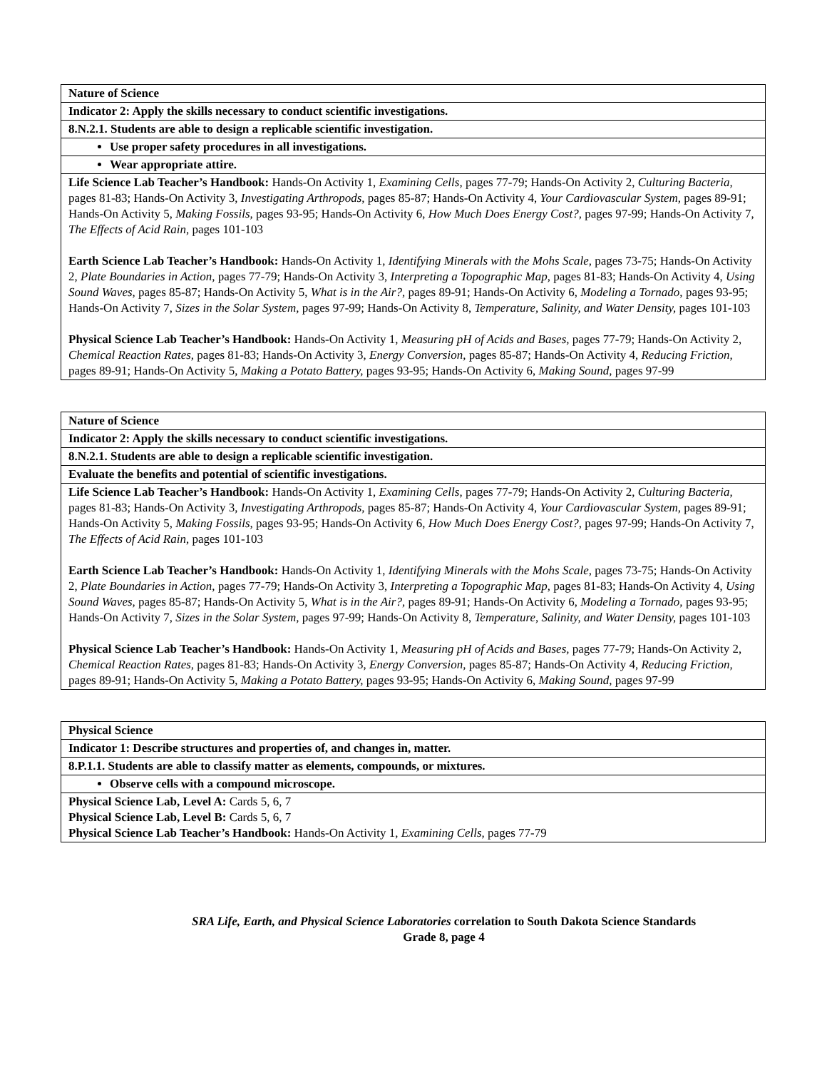| Nature of Science |
| Indicator 2: Apply the skills necessary to conduct scientific investigations. |
| 8.N.2.1. Students are able to design a replicable scientific investigation. |
| Use proper safety procedures in all investigations. |
| Wear appropriate attire. |
| Life Science Lab Teacher’s Handbook: Hands-On Activity 1, Examining Cells, pages 77-79; Hands-On Activity 2, Culturing Bacteria, pages 81-83; Hands-On Activity 3, Investigating Arthropods, pages 85-87; Hands-On Activity 4, Your Cardiovascular System, pages 89-91; Hands-On Activity 5, Making Fossils, pages 93-95; Hands-On Activity 6, How Much Does Energy Cost?, pages 97-99; Hands-On Activity 7, The Effects of Acid Rain, pages 101-103 Earth Science Lab Teacher’s Handbook: Hands-On Activity 1, Identifying Minerals with the Mohs Scale, pages 73-75; Hands-On Activity 2, Plate Boundaries in Action, pages 77-79; Hands-On Activity 3, Interpreting a Topographic Map, pages 81-83; Hands-On Activity 4, Using Sound Waves, pages 85-87; Hands-On Activity 5, What is in the Air?, pages 89-91; Hands-On Activity 6, Modeling a Tornado, pages 93-95; Hands-On Activity 7, Sizes in the Solar System, pages 97-99; Hands-On Activity 8, Temperature, Salinity, and Water Density, pages 101-103 Physical Science Lab Teacher’s Handbook: Hands-On Activity 1, Measuring pH of Acids and Bases, pages 77-79; Hands-On Activity 2, Chemical Reaction Rates, pages 81-83; Hands-On Activity 3, Energy Conversion, pages 85-87; Hands-On Activity 4, Reducing Friction, pages 89-91; Hands-On Activity 5, Making a Potato Battery, pages 93-95; Hands-On Activity 6, Making Sound, pages 97-99 |
| Nature of Science |
| Indicator 2: Apply the skills necessary to conduct scientific investigations. |
| 8.N.2.1. Students are able to design a replicable scientific investigation. |
| Evaluate the benefits and potential of scientific investigations. |
| Life Science Lab Teacher’s Handbook: Hands-On Activity 1, Examining Cells, pages 77-79; Hands-On Activity 2, Culturing Bacteria, pages 81-83; Hands-On Activity 3, Investigating Arthropods, pages 85-87; Hands-On Activity 4, Your Cardiovascular System, pages 89-91; Hands-On Activity 5, Making Fossils, pages 93-95; Hands-On Activity 6, How Much Does Energy Cost?, pages 97-99; Hands-On Activity 7, The Effects of Acid Rain, pages 101-103 Earth Science Lab Teacher’s Handbook: Hands-On Activity 1, Identifying Minerals with the Mohs Scale, pages 73-75; Hands-On Activity 2, Plate Boundaries in Action, pages 77-79; Hands-On Activity 3, Interpreting a Topographic Map, pages 81-83; Hands-On Activity 4, Using Sound Waves, pages 85-87; Hands-On Activity 5, What is in the Air?, pages 89-91; Hands-On Activity 6, Modeling a Tornado, pages 93-95; Hands-On Activity 7, Sizes in the Solar System, pages 97-99; Hands-On Activity 8, Temperature, Salinity, and Water Density, pages 101-103 Physical Science Lab Teacher’s Handbook: Hands-On Activity 1, Measuring pH of Acids and Bases, pages 77-79; Hands-On Activity 2, Chemical Reaction Rates, pages 81-83; Hands-On Activity 3, Energy Conversion, pages 85-87; Hands-On Activity 4, Reducing Friction, pages 89-91; Hands-On Activity 5, Making a Potato Battery, pages 93-95; Hands-On Activity 6, Making Sound, pages 97-99 |
| Physical Science |
| Indicator 1: Describe structures and properties of, and changes in, matter. |
| 8.P.1.1. Students are able to classify matter as elements, compounds, or mixtures. |
| Observe cells with a compound microscope. |
| Physical Science Lab, Level A: Cards 5, 6, 7 Physical Science Lab, Level B: Cards 5, 6, 7 Physical Science Lab Teacher’s Handbook: Hands-On Activity 1, Examining Cells, pages 77-79 |
SRA Life, Earth, and Physical Science Laboratories correlation to South Dakota Science Standards
Grade 8, page 4